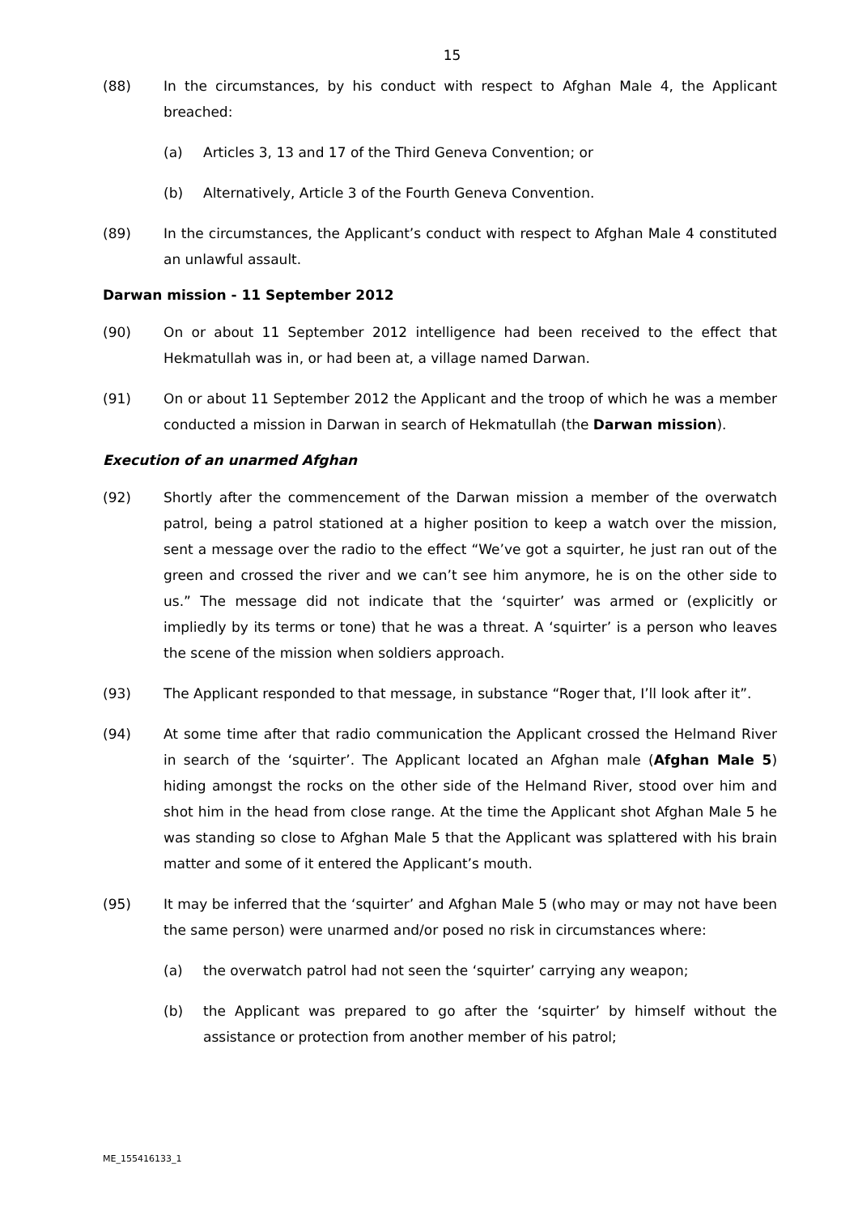15
(88) In the circumstances, by his conduct with respect to Afghan Male 4, the Applicant breached:
(a) Articles 3, 13 and 17 of the Third Geneva Convention; or
(b) Alternatively, Article 3 of the Fourth Geneva Convention.
(89) In the circumstances, the Applicant’s conduct with respect to Afghan Male 4 constituted an unlawful assault.
Darwan mission - 11 September 2012
(90) On or about 11 September 2012 intelligence had been received to the effect that Hekmatullah was in, or had been at, a village named Darwan.
(91) On or about 11 September 2012 the Applicant and the troop of which he was a member conducted a mission in Darwan in search of Hekmatullah (the Darwan mission).
Execution of an unarmed Afghan
(92) Shortly after the commencement of the Darwan mission a member of the overwatch patrol, being a patrol stationed at a higher position to keep a watch over the mission, sent a message over the radio to the effect “We’ve got a squirter, he just ran out of the green and crossed the river and we can’t see him anymore, he is on the other side to us.” The message did not indicate that the ‘squirter’ was armed or (explicitly or impliedly by its terms or tone) that he was a threat. A ‘squirter’ is a person who leaves the scene of the mission when soldiers approach.
(93) The Applicant responded to that message, in substance “Roger that, I’ll look after it”.
(94) At some time after that radio communication the Applicant crossed the Helmand River in search of the ‘squirter’. The Applicant located an Afghan male (Afghan Male 5) hiding amongst the rocks on the other side of the Helmand River, stood over him and shot him in the head from close range. At the time the Applicant shot Afghan Male 5 he was standing so close to Afghan Male 5 that the Applicant was splattered with his brain matter and some of it entered the Applicant’s mouth.
(95) It may be inferred that the ‘squirter’ and Afghan Male 5 (who may or may not have been the same person) were unarmed and/or posed no risk in circumstances where:
(a) the overwatch patrol had not seen the ‘squirter’ carrying any weapon;
(b) the Applicant was prepared to go after the ‘squirter’ by himself without the assistance or protection from another member of his patrol;
ME_155416133_1